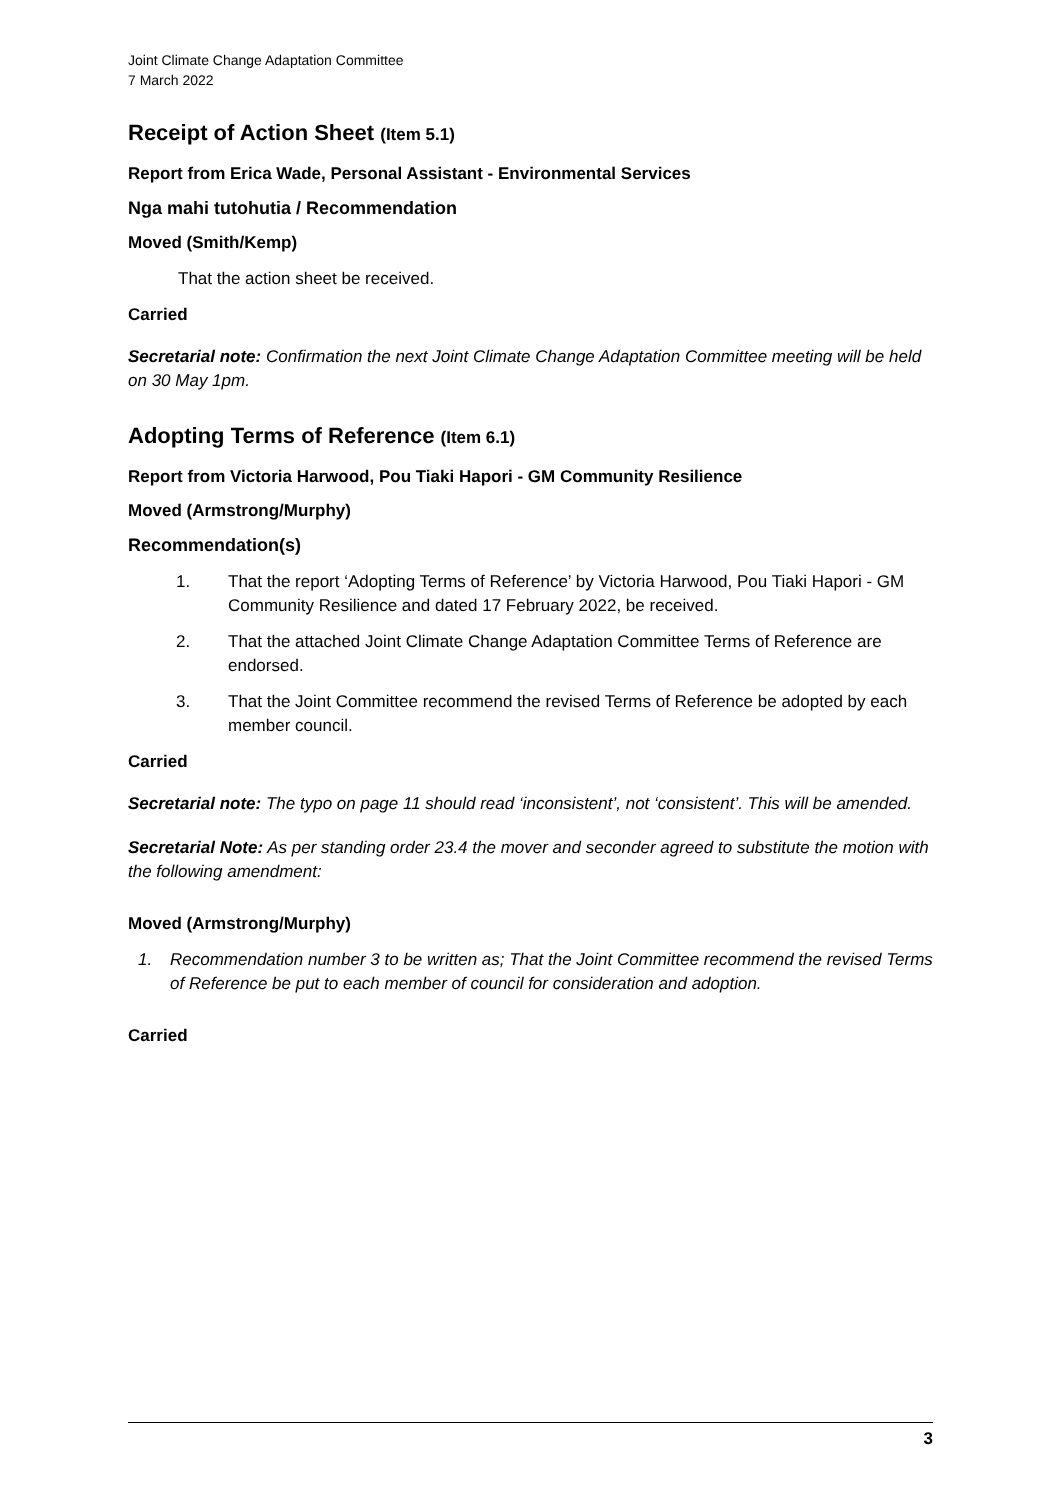Joint Climate Change Adaptation Committee
7 March 2022
Receipt of Action Sheet (Item 5.1)
Report from Erica Wade, Personal Assistant - Environmental Services
Nga mahi tutohutia / Recommendation
Moved (Smith/Kemp)
That the action sheet be received.
Carried
Secretarial note: Confirmation the next Joint Climate Change Adaptation Committee meeting will be held on 30 May 1pm.
Adopting Terms of Reference (Item 6.1)
Report from Victoria Harwood, Pou Tiaki Hapori - GM Community Resilience
Moved (Armstrong/Murphy)
Recommendation(s)
1. That the report ‘Adopting Terms of Reference’ by Victoria Harwood, Pou Tiaki Hapori - GM Community Resilience and dated 17 February 2022, be received.
2. That the attached Joint Climate Change Adaptation Committee Terms of Reference are endorsed.
3. That the Joint Committee recommend the revised Terms of Reference be adopted by each member council.
Carried
Secretarial note: The typo on page 11 should read ‘inconsistent’, not ‘consistent’. This will be amended.
Secretarial Note: As per standing order 23.4 the mover and seconder agreed to substitute the motion with the following amendment:
Moved (Armstrong/Murphy)
1. Recommendation number 3 to be written as; That the Joint Committee recommend the revised Terms of Reference be put to each member of council for consideration and adoption.
Carried
3